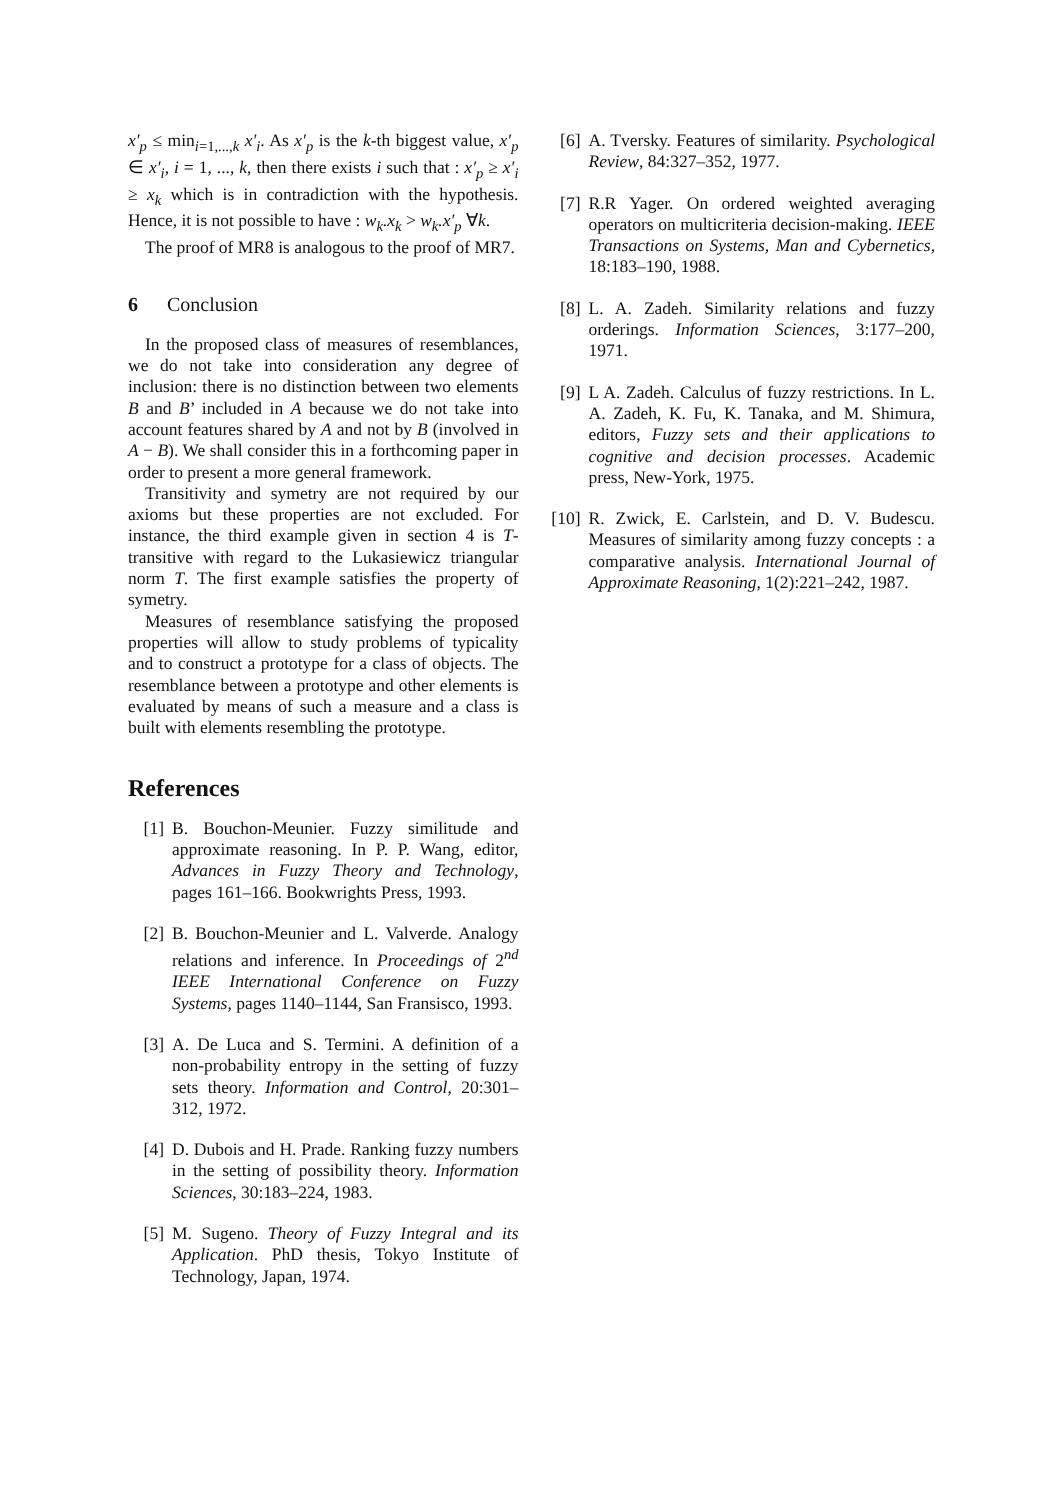x′<sub>p</sub> ≤ min<sub>i=1,...,k</sub> x′<sub>i</sub>. As x′<sub>p</sub> is the k-th biggest value, x′<sub>p</sub> ∈ x′<sub>i</sub>, i = 1, ..., k, then there exists i such that : x′<sub>p</sub> ≥ x′<sub>i</sub> ≥ x<sub>k</sub> which is in contradiction with the hypothesis. Hence, it is not possible to have : w<sub>k</sub>.x<sub>k</sub> > w<sub>k</sub>.x′<sub>p</sub> ∀k.
The proof of MR8 is analogous to the proof of MR7.
6 Conclusion
In the proposed class of measures of resemblances, we do not take into consideration any degree of inclusion: there is no distinction between two elements B and B’ included in A because we do not take into account features shared by A and not by B (involved in A − B). We shall consider this in a forthcoming paper in order to present a more general framework.
Transitivity and symetry are not required by our axioms but these properties are not excluded. For instance, the third example given in section 4 is T-transitive with regard to the Lukasiewicz triangular norm T. The first example satisfies the property of symetry.
Measures of resemblance satisfying the proposed properties will allow to study problems of typicality and to construct a prototype for a class of objects. The resemblance between a prototype and other elements is evaluated by means of such a measure and a class is built with elements resembling the prototype.
References
[1] B. Bouchon-Meunier. Fuzzy similitude and approximate reasoning. In P. P. Wang, editor, Advances in Fuzzy Theory and Technology, pages 161–166. Bookwrights Press, 1993.
[2] B. Bouchon-Meunier and L. Valverde. Analogy relations and inference. In Proceedings of 2<sup>nd</sup> IEEE International Conference on Fuzzy Systems, pages 1140–1144, San Fransisco, 1993.
[3] A. De Luca and S. Termini. A definition of a non-probability entropy in the setting of fuzzy sets theory. Information and Control, 20:301–312, 1972.
[4] D. Dubois and H. Prade. Ranking fuzzy numbers in the setting of possibility theory. Information Sciences, 30:183–224, 1983.
[5] M. Sugeno. Theory of Fuzzy Integral and its Application. PhD thesis, Tokyo Institute of Technology, Japan, 1974.
[6] A. Tversky. Features of similarity. Psychological Review, 84:327–352, 1977.
[7] R.R Yager. On ordered weighted averaging operators on multicriteria decision-making. IEEE Transactions on Systems, Man and Cybernetics, 18:183–190, 1988.
[8] L. A. Zadeh. Similarity relations and fuzzy orderings. Information Sciences, 3:177–200, 1971.
[9] L A. Zadeh. Calculus of fuzzy restrictions. In L. A. Zadeh, K. Fu, K. Tanaka, and M. Shimura, editors, Fuzzy sets and their applications to cognitive and decision processes. Academic press, New-York, 1975.
[10] R. Zwick, E. Carlstein, and D. V. Budescu. Measures of similarity among fuzzy concepts : a comparative analysis. International Journal of Approximate Reasoning, 1(2):221–242, 1987.